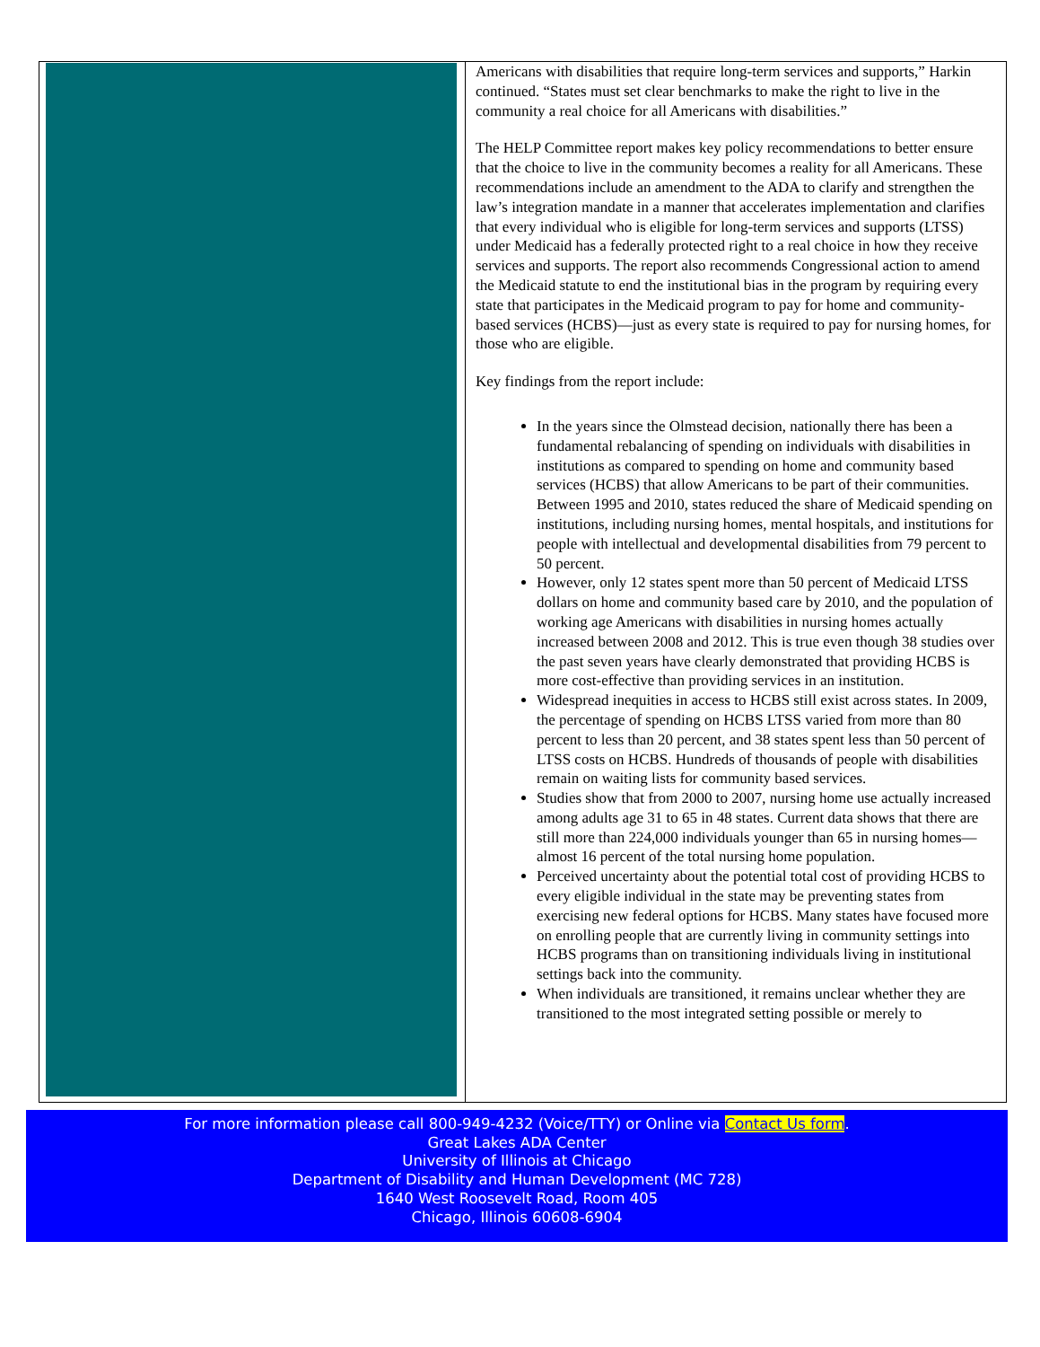Americans with disabilities that require long-term services and supports,” Harkin continued. “States must set clear benchmarks to make the right to live in the community a real choice for all Americans with disabilities.”
The HELP Committee report makes key policy recommendations to better ensure that the choice to live in the community becomes a reality for all Americans. These recommendations include an amendment to the ADA to clarify and strengthen the law’s integration mandate in a manner that accelerates implementation and clarifies that every individual who is eligible for long-term services and supports (LTSS) under Medicaid has a federally protected right to a real choice in how they receive services and supports. The report also recommends Congressional action to amend the Medicaid statute to end the institutional bias in the program by requiring every state that participates in the Medicaid program to pay for home and community-based services (HCBS)—just as every state is required to pay for nursing homes, for those who are eligible.
Key findings from the report include:
In the years since the Olmstead decision, nationally there has been a fundamental rebalancing of spending on individuals with disabilities in institutions as compared to spending on home and community based services (HCBS) that allow Americans to be part of their communities. Between 1995 and 2010, states reduced the share of Medicaid spending on institutions, including nursing homes, mental hospitals, and institutions for people with intellectual and developmental disabilities from 79 percent to 50 percent.
However, only 12 states spent more than 50 percent of Medicaid LTSS dollars on home and community based care by 2010, and the population of working age Americans with disabilities in nursing homes actually increased between 2008 and 2012. This is true even though 38 studies over the past seven years have clearly demonstrated that providing HCBS is more cost-effective than providing services in an institution.
Widespread inequities in access to HCBS still exist across states. In 2009, the percentage of spending on HCBS LTSS varied from more than 80 percent to less than 20 percent, and 38 states spent less than 50 percent of LTSS costs on HCBS. Hundreds of thousands of people with disabilities remain on waiting lists for community based services.
Studies show that from 2000 to 2007, nursing home use actually increased among adults age 31 to 65 in 48 states. Current data shows that there are still more than 224,000 individuals younger than 65 in nursing homes—almost 16 percent of the total nursing home population.
Perceived uncertainty about the potential total cost of providing HCBS to every eligible individual in the state may be preventing states from exercising new federal options for HCBS. Many states have focused more on enrolling people that are currently living in community settings into HCBS programs than on transitioning individuals living in institutional settings back into the community.
When individuals are transitioned, it remains unclear whether they are transitioned to the most integrated setting possible or merely to
For more information please call 800-949-4232 (Voice/TTY) or Online via Contact Us form.
Great Lakes ADA Center
University of Illinois at Chicago
Department of Disability and Human Development (MC 728)
1640 West Roosevelt Road, Room 405
Chicago, Illinois 60608-6904